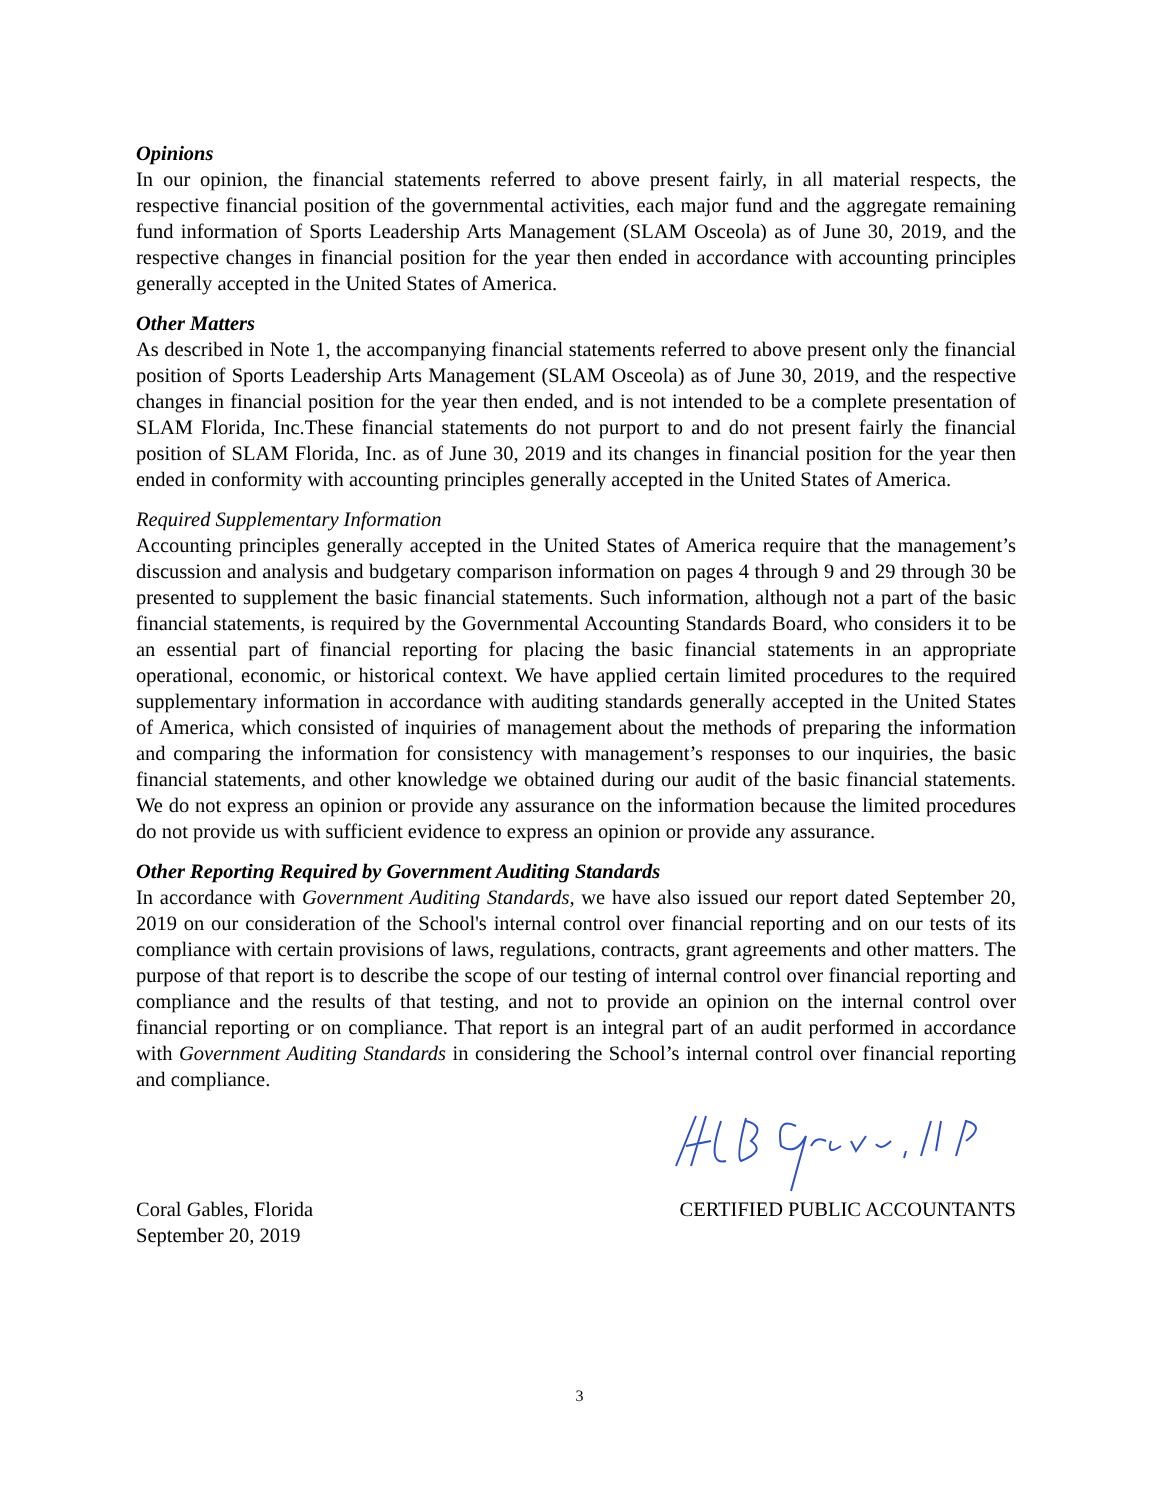Opinions
In our opinion, the financial statements referred to above present fairly, in all material respects, the respective financial position of the governmental activities, each major fund and the aggregate remaining fund information of Sports Leadership Arts Management (SLAM Osceola) as of June 30, 2019, and the respective changes in financial position for the year then ended in accordance with accounting principles generally accepted in the United States of America.
Other Matters
As described in Note 1, the accompanying financial statements referred to above present only the financial position of Sports Leadership Arts Management (SLAM Osceola) as of June 30, 2019, and the respective changes in financial position for the year then ended, and is not intended to be a complete presentation of SLAM Florida, Inc.These financial statements do not purport to and do not present fairly the financial position of SLAM Florida, Inc. as of June 30, 2019 and its changes in financial position for the year then ended in conformity with accounting principles generally accepted in the United States of America.
Required Supplementary Information
Accounting principles generally accepted in the United States of America require that the management’s discussion and analysis and budgetary comparison information on pages 4 through 9 and 29 through 30 be presented to supplement the basic financial statements. Such information, although not a part of the basic financial statements, is required by the Governmental Accounting Standards Board, who considers it to be an essential part of financial reporting for placing the basic financial statements in an appropriate operational, economic, or historical context. We have applied certain limited procedures to the required supplementary information in accordance with auditing standards generally accepted in the United States of America, which consisted of inquiries of management about the methods of preparing the information and comparing the information for consistency with management’s responses to our inquiries, the basic financial statements, and other knowledge we obtained during our audit of the basic financial statements. We do not express an opinion or provide any assurance on the information because the limited procedures do not provide us with sufficient evidence to express an opinion or provide any assurance.
Other Reporting Required by Government Auditing Standards
In accordance with Government Auditing Standards, we have also issued our report dated September 20, 2019 on our consideration of the School's internal control over financial reporting and on our tests of its compliance with certain provisions of laws, regulations, contracts, grant agreements and other matters. The purpose of that report is to describe the scope of our testing of internal control over financial reporting and compliance and the results of that testing, and not to provide an opinion on the internal control over financial reporting or on compliance. That report is an integral part of an audit performed in accordance with Government Auditing Standards in considering the School’s internal control over financial reporting and compliance.
Coral Gables, Florida
September 20, 2019
CERTIFIED PUBLIC ACCOUNTANTS
3